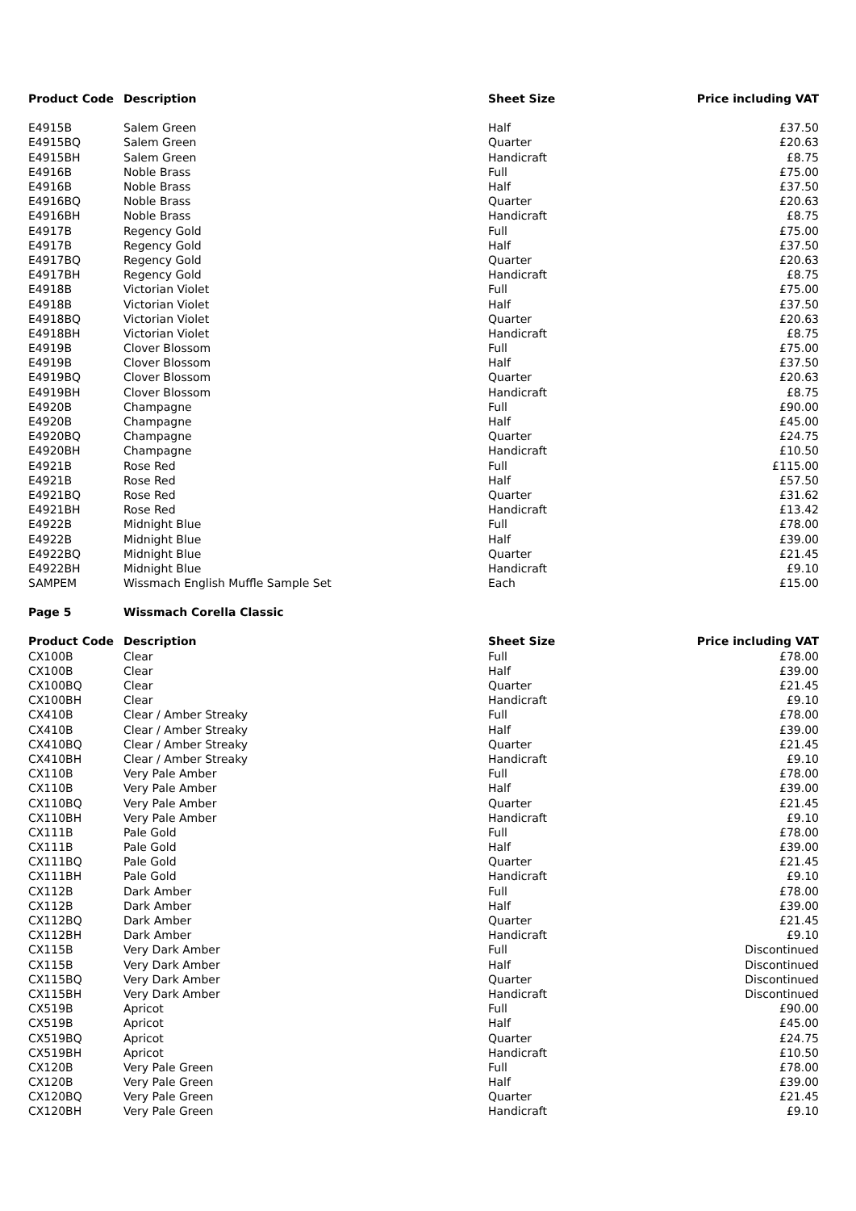| Product Code | Description | Sheet Size | Price including VAT |
| --- | --- | --- | --- |
| E4915B | Salem Green | Half | £37.50 |
| E4915BQ | Salem Green | Quarter | £20.63 |
| E4915BH | Salem Green | Handicraft | £8.75 |
| E4916B | Noble Brass | Full | £75.00 |
| E4916B | Noble Brass | Half | £37.50 |
| E4916BQ | Noble Brass | Quarter | £20.63 |
| E4916BH | Noble Brass | Handicraft | £8.75 |
| E4917B | Regency Gold | Full | £75.00 |
| E4917B | Regency Gold | Half | £37.50 |
| E4917BQ | Regency Gold | Quarter | £20.63 |
| E4917BH | Regency Gold | Handicraft | £8.75 |
| E4918B | Victorian Violet | Full | £75.00 |
| E4918B | Victorian Violet | Half | £37.50 |
| E4918BQ | Victorian Violet | Quarter | £20.63 |
| E4918BH | Victorian Violet | Handicraft | £8.75 |
| E4919B | Clover Blossom | Full | £75.00 |
| E4919B | Clover Blossom | Half | £37.50 |
| E4919BQ | Clover Blossom | Quarter | £20.63 |
| E4919BH | Clover Blossom | Handicraft | £8.75 |
| E4920B | Champagne | Full | £90.00 |
| E4920B | Champagne | Half | £45.00 |
| E4920BQ | Champagne | Quarter | £24.75 |
| E4920BH | Champagne | Handicraft | £10.50 |
| E4921B | Rose Red | Full | £115.00 |
| E4921B | Rose Red | Half | £57.50 |
| E4921BQ | Rose Red | Quarter | £31.62 |
| E4921BH | Rose Red | Handicraft | £13.42 |
| E4922B | Midnight Blue | Full | £78.00 |
| E4922B | Midnight Blue | Half | £39.00 |
| E4922BQ | Midnight Blue | Quarter | £21.45 |
| E4922BH | Midnight Blue | Handicraft | £9.10 |
| SAMPEM | Wissmach English Muffle Sample Set | Each | £15.00 |
| Page 5 | Wissmach Corella Classic | | |
| Product Code | Description | Sheet Size | Price including VAT |
| CX100B | Clear | Full | £78.00 |
| CX100B | Clear | Half | £39.00 |
| CX100BQ | Clear | Quarter | £21.45 |
| CX100BH | Clear | Handicraft | £9.10 |
| CX410B | Clear / Amber Streaky | Full | £78.00 |
| CX410B | Clear / Amber Streaky | Half | £39.00 |
| CX410BQ | Clear / Amber Streaky | Quarter | £21.45 |
| CX410BH | Clear / Amber Streaky | Handicraft | £9.10 |
| CX110B | Very Pale Amber | Full | £78.00 |
| CX110B | Very Pale Amber | Half | £39.00 |
| CX110BQ | Very Pale Amber | Quarter | £21.45 |
| CX110BH | Very Pale Amber | Handicraft | £9.10 |
| CX111B | Pale Gold | Full | £78.00 |
| CX111B | Pale Gold | Half | £39.00 |
| CX111BQ | Pale Gold | Quarter | £21.45 |
| CX111BH | Pale Gold | Handicraft | £9.10 |
| CX112B | Dark Amber | Full | £78.00 |
| CX112B | Dark Amber | Half | £39.00 |
| CX112BQ | Dark Amber | Quarter | £21.45 |
| CX112BH | Dark Amber | Handicraft | £9.10 |
| CX115B | Very Dark Amber | Full | Discontinued |
| CX115B | Very Dark Amber | Half | Discontinued |
| CX115BQ | Very Dark Amber | Quarter | Discontinued |
| CX115BH | Very Dark Amber | Handicraft | Discontinued |
| CX519B | Apricot | Full | £90.00 |
| CX519B | Apricot | Half | £45.00 |
| CX519BQ | Apricot | Quarter | £24.75 |
| CX519BH | Apricot | Handicraft | £10.50 |
| CX120B | Very Pale Green | Full | £78.00 |
| CX120B | Very Pale Green | Half | £39.00 |
| CX120BQ | Very Pale Green | Quarter | £21.45 |
| CX120BH | Very Pale Green | Handicraft | £9.10 |